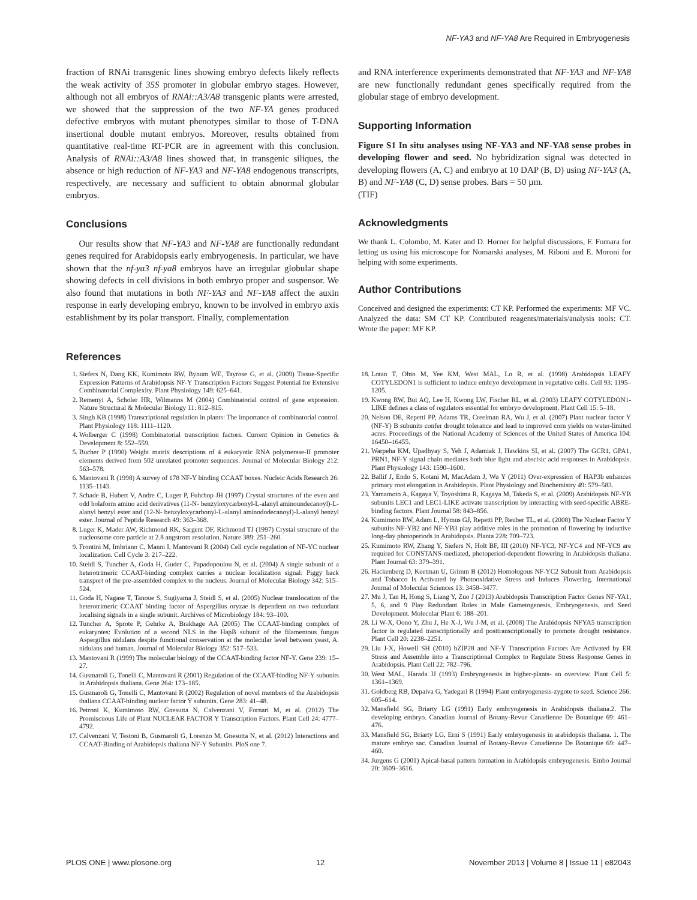NF-YA3 and NF-YA8 Are Required in Embryogenesis
fraction of RNAi transgenic lines showing embryo defects likely reflects the weak activity of 35S promoter in globular embryo stages. However, although not all embryos of RNAi::A3/A8 transgenic plants were arrested, we showed that the suppression of the two NF-YA genes produced defective embryos with mutant phenotypes similar to those of T-DNA insertional double mutant embryos. Moreover, results obtained from quantitative real-time RT-PCR are in agreement with this conclusion. Analysis of RNAi::A3/A8 lines showed that, in transgenic siliques, the absence or high reduction of NF-YA3 and NF-YA8 endogenous transcripts, respectively, are necessary and sufficient to obtain abnormal globular embryos.
Conclusions
Our results show that NF-YA3 and NF-YA8 are functionally redundant genes required for Arabidopsis early embryogenesis. In particular, we have shown that the nf-ya3 nf-ya8 embryos have an irregular globular shape showing defects in cell divisions in both embryo proper and suspensor. We also found that mutations in both NF-YA3 and NF-YA8 affect the auxin response in early developing embryo, known to be involved in embryo axis establishment by its polar transport. Finally, complementation
and RNA interference experiments demonstrated that NF-YA3 and NF-YA8 are new functionally redundant genes specifically required from the globular stage of embryo development.
Supporting Information
Figure S1 In situ analyses using NF-YA3 and NF-YA8 sense probes in developing flower and seed. No hybridization signal was detected in developing flowers (A, C) and embryo at 10 DAP (B, D) using NF-YA3 (A, B) and NF-YA8 (C, D) sense probes. Bars = 50 µm.
(TIF)
Acknowledgments
We thank L. Colombo, M. Kater and D. Horner for helpful discussions, F. Fornara for letting us using his microscope for Nomarski analyses, M. Riboni and E. Moroni for helping with some experiments.
Author Contributions
Conceived and designed the experiments: CT KP. Performed the experiments: MF VC. Analyzed the data: SM CT KP. Contributed reagents/materials/analysis tools: CT. Wrote the paper: MF KP.
References
1. Siefers N, Dang KK, Kumimoto RW, Bynum WE, Tayrose G, et al. (2009) Tissue-Specific Expression Patterns of Arabidopsis NF-Y Transcription Factors Suggest Potential for Extensive Combinatorial Complexity. Plant Physiology 149: 625–641.
2. Remenyi A, Scholer HR, Wilmanns M (2004) Combinatorial control of gene expression. Nature Structural & Molecular Biology 11: 812–815.
3. Singh KB (1998) Transcriptional regulation in plants: The importance of combinatorial control. Plant Physiology 118: 1111–1120.
4. Wolberger C (1998) Combinatorial transcription factors. Current Opinion in Genetics & Development 8: 552–559.
5. Bucher P (1990) Weight matrix descriptions of 4 eukaryotic RNA polymerase-II promoter elements derived from 502 unrelated promoter sequences. Journal of Molecular Biology 212: 563–578.
6. Mantovani R (1998) A survey of 178 NF-Y binding CCAAT boxes. Nucleic Acids Research 26: 1135–1143.
7. Schade B, Hubert V, Andre C, Luger P, Fuhrhop JH (1997) Crystal structures of the even and odd bolaform amino acid derivatives (11-N- benzyloxycarbonyl-L-alanyl aminoundecanoyl)-L-alanyl benzyl ester and (12-N- benzyloxycarbonyl-L-alanyl aminododecanoyl)-L-alanyl benzyl ester. Journal of Peptide Research 49: 363–368.
8. Luger K, Mader AW, Richmond RK, Sargent DF, Richmond TJ (1997) Crystal structure of the nucleosome core particle at 2.8 angstrom resolution. Nature 389: 251–260.
9. Frontini M, Imbriano C, Manni I, Mantovani R (2004) Cell cycle regulation of NF-YC nuclear localization. Cell Cycle 3: 217–222.
10. Steidl S, Tuncher A, Goda H, Guder C, Papadopoulou N, et al. (2004) A single subunit of a heterotrimeric CCAAT-binding complex carries a nuclear localization signal: Piggy back transport of the pre-assembled complex to the nucleus. Journal of Molecular Biology 342: 515–524.
11. Goda H, Nagase T, Tanoue S, Sugiyama J, Steidl S, et al. (2005) Nuclear translocation of the heterotrimeric CCAAT binding factor of Aspergillus oryzae is dependent on two redundant localising signals in a single subunit. Archives of Microbiology 184: 93–100.
12. Tuncher A, Sprote P, Gehrke A, Brakhage AA (2005) The CCAAT-binding complex of eukaryotes: Evolution of a second NLS in the HapB subunit of the filamentous fungus Aspergillus nidulans despite functional conservation at the molecular level between yeast, A. nidulans and human. Journal of Molecular Biology 352: 517–533.
13. Mantovani R (1999) The molecular biology of the CCAAT-binding factor NF-Y. Gene 239: 15–27.
14. Gusmaroli G, Tonelli C, Mantovani R (2001) Regulation of the CCAAT-binding NF-Y subunits in Arabidopsis thaliana. Gene 264: 173–185.
15. Gusmaroli G, Tonelli C, Mantovani R (2002) Regulation of novel members of the Arabidopsis thaliana CCAAT-binding nuclear factor Y subunits. Gene 283: 41–48.
16. Petroni K, Kumimoto RW, Gnesutta N, Calvenzani V, Fornari M, et al. (2012) The Promiscuous Life of Plant NUCLEAR FACTOR Y Transcription Factors. Plant Cell 24: 4777–4792.
17. Calvenzani V, Testoni B, Gusmaroli G, Lorenzo M, Gnesutta N, et al. (2012) Interactions and CCAAT-Binding of Arabidopsis thaliana NF-Y Subunits. PloS one 7.
18. Lotan T, Ohto M, Yee KM, West MAL, Lo R, et al. (1998) Arabidopsis LEAFY COTYLEDON1 is sufficient to induce embryo development in vegetative cells. Cell 93: 1195–1205.
19. Kwong RW, Bui AQ, Lee H, Kwong LW, Fischer RL, et al. (2003) LEAFY COTYLEDON1-LIKE defines a class of regulators essential for embryo development. Plant Cell 15: 5–18.
20. Nelson DE, Repetti PP, Adams TR, Creelman RA, Wu J, et al. (2007) Plant nuclear factor Y (NF-Y) B subunits confer drought tolerance and lead to improved corn yields on water-limited acres. Proceedings of the National Academy of Sciences of the United States of America 104: 16450–16455.
21. Warpeha KM, Upadhyay S, Yeh J, Adamiak J, Hawkins SI, et al. (2007) The GCR1, GPA1, PRN1, NF-Y signal chain mediates both blue light and abscisic acid responses in Arabidopsis. Plant Physiology 143: 1590–1600.
22. Ballif J, Endo S, Kotani M, MacAdam J, Wu Y (2011) Over-expression of HAP3b enhances primary root elongation in Arabidopsis. Plant Physiology and Biochemistry 49: 579–583.
23. Yamamoto A, Kagaya Y, Toyoshima R, Kagaya M, Takeda S, et al. (2009) Arabidopsis NF-YB subunits LEC1 and LEC1-LIKE activate transcription by interacting with seed-specific ABRE-binding factors. Plant Journal 58: 843–856.
24. Kumimoto RW, Adam L, Hymus GJ, Repetti PP, Reuber TL, et al. (2008) The Nuclear Factor Y subunits NF-YB2 and NF-YB3 play additive roles in the promotion of flowering by inductive long-day photoperiods in Arabidopsis. Planta 228: 709–723.
25. Kumimoto RW, Zhang Y, Siefers N, Holt BF, III (2010) NF-YC3, NF-YC4 and NF-YC9 are required for CONSTANS-mediated, photoperiod-dependent flowering in Arabidopsis thaliana. Plant Journal 63: 379–391.
26. Hackenberg D, Keetman U, Grimm B (2012) Homologous NF-YC2 Subunit from Arabidopsis and Tobacco Is Activated by Photooxidative Stress and Induces Flowering. International Journal of Molecular Sciences 13: 3458–3477.
27. Mu J, Tan H, Hong S, Liang Y, Zuo J (2013) Arabidopsis Transcription Factor Genes NF-YA1, 5, 6, and 9 Play Redundant Roles in Male Gametogenesis, Embryogenesis, and Seed Development. Molecular Plant 6: 188–201.
28. Li W-X, Oono Y, Zhu J, He X-J, Wu J-M, et al. (2008) The Arabidopsis NFYA5 transcription factor is regulated transcriptionally and posttranscriptionally to promote drought resistance. Plant Cell 20: 2238–2251.
29. Liu J-X, Howell SH (2010) bZIP28 and NF-Y Transcription Factors Are Activated by ER Stress and Assemble into a Transcriptional Complex to Regulate Stress Response Genes in Arabidopsis. Plant Cell 22: 782–796.
30. West MAL, Harada JJ (1993) Embryogenesis in higher-plants- an overview. Plant Cell 5: 1361–1369.
31. Goldberg RB, Depaiva G, Yadegari R (1994) Plant embryogenesis-zygote to seed. Science 266: 605–614.
32. Mansfield SG, Briarty LG (1991) Early embryogenesis in Arabidopsis thaliana.2. The developing embryo. Canadian Journal of Botany-Revue Canadienne De Botanique 69: 461–476.
33. Mansfield SG, Briarty LG, Erni S (1991) Early embryogenesis in arabidopsis thaliana. 1. The mature embryo sac. Canadian Journal of Botany-Revue Canadienne De Botanique 69: 447–460.
34. Jurgens G (2001) Apical-basal pattern formation in Arabidopsis embryogenesis. Embo Journal 20: 3609–3616.
PLOS ONE | www.plosone.org 12 November 2013 | Volume 8 | Issue 11 | e82043